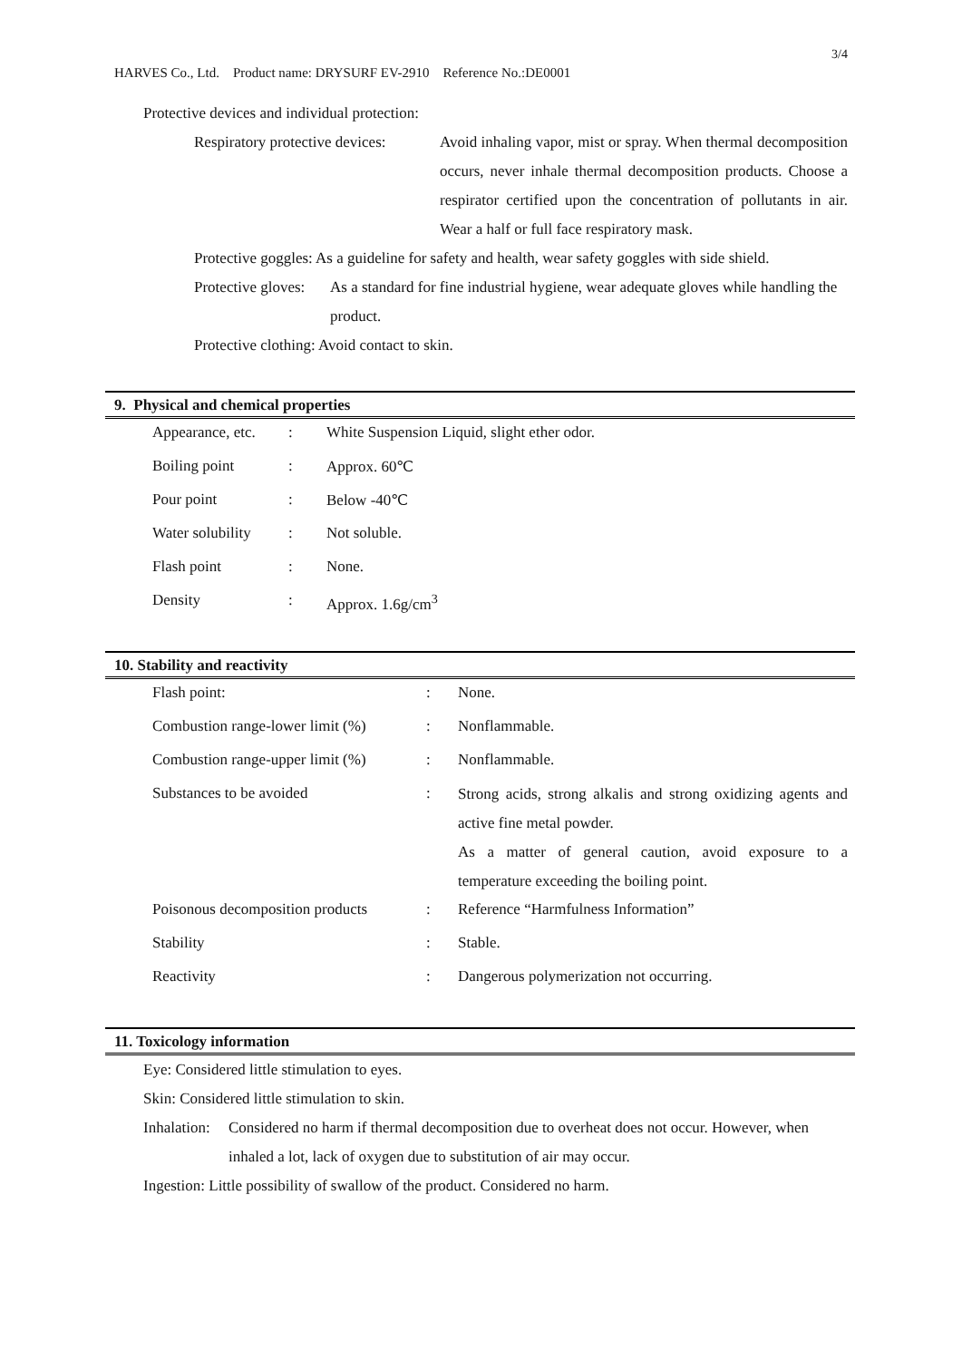3/4
HARVES Co., Ltd. Product name: DRYSURF EV-2910 Reference No.:DE0001
Protective devices and individual protection:
Respiratory protective devices: Avoid inhaling vapor, mist or spray. When thermal decomposition occurs, never inhale thermal decomposition products. Choose a respirator certified upon the concentration of pollutants in air. Wear a half or full face respiratory mask.
Protective goggles: As a guideline for safety and health, wear safety goggles with side shield.
Protective gloves: As a standard for fine industrial hygiene, wear adequate gloves while handling the product.
Protective clothing: Avoid contact to skin.
9. Physical and chemical properties
| Appearance, etc. | : | White Suspension Liquid, slight ether odor. |
| Boiling point | : | Approx. 60℃ |
| Pour point | : | Below -40℃ |
| Water solubility | : | Not soluble. |
| Flash point | : | None. |
| Density | : | Approx. 1.6g/cm<sup>3</sup> |
10. Stability and reactivity
| Flash point: | : | None. |
| Combustion range-lower limit (%) | : | Nonflammable. |
| Combustion range-upper limit (%) | : | Nonflammable. |
| Substances to be avoided | : | Strong acids, strong alkalis and strong oxidizing agents and active fine metal powder. As a matter of general caution, avoid exposure to a temperature exceeding the boiling point. |
| Poisonous decomposition products | : | Reference “Harmfulness Information” |
| Stability | : | Stable. |
| Reactivity | : | Dangerous polymerization not occurring. |
11. Toxicology information
Eye: Considered little stimulation to eyes.
Skin: Considered little stimulation to skin.
Inhalation: Considered no harm if thermal decomposition due to overheat does not occur. However, when inhaled a lot, lack of oxygen due to substitution of air may occur.
Ingestion: Little possibility of swallow of the product. Considered no harm.